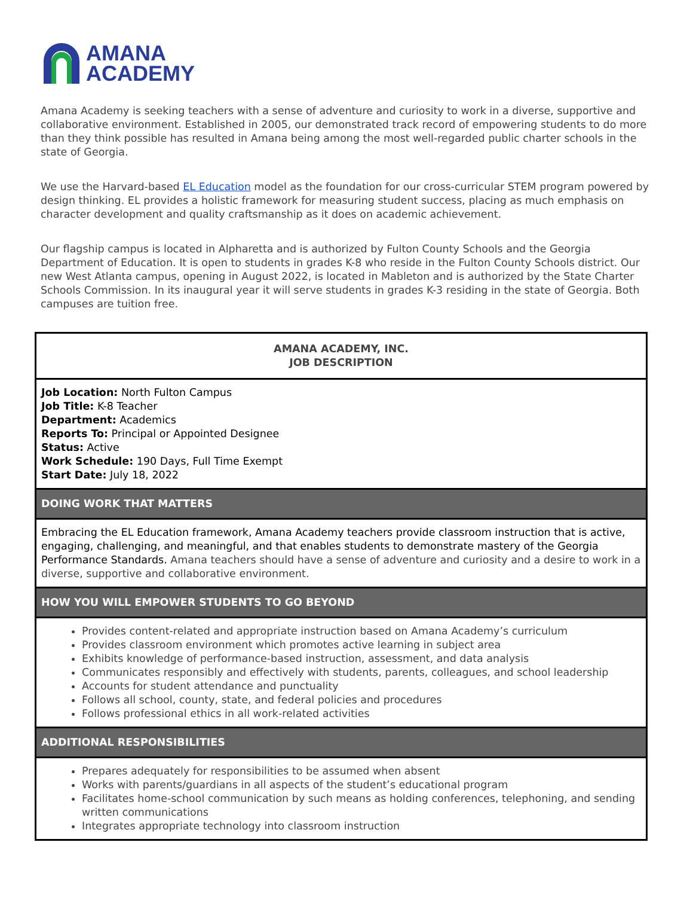AMANA
ACADEMY
Amana Academy is seeking teachers with a sense of adventure and curiosity to work in a diverse, supportive and collaborative environment. Established in 2005, our demonstrated track record of empowering students to do more than they think possible has resulted in Amana being among the most well-regarded public charter schools in the state of Georgia.
We use the Harvard-based EL Education model as the foundation for our cross-curricular STEM program powered by design thinking. EL provides a holistic framework for measuring student success, placing as much emphasis on character development and quality craftsmanship as it does on academic achievement.
Our flagship campus is located in Alpharetta and is authorized by Fulton County Schools and the Georgia Department of Education. It is open to students in grades K-8 who reside in the Fulton County Schools district. Our new West Atlanta campus, opening in August 2022, is located in Mableton and is authorized by the State Charter Schools Commission. In its inaugural year it will serve students in grades K-3 residing in the state of Georgia. Both campuses are tuition free.
| AMANA ACADEMY, INC. JOB DESCRIPTION |
| Job Location: North Fulton Campus Job Title: K-8 Teacher Department: Academics Reports To: Principal or Appointed Designee Status: Active Work Schedule: 190 Days, Full Time Exempt Start Date: July 18, 2022 |
| DOING WORK THAT MATTERS |
| Embracing the EL Education framework, Amana Academy teachers provide classroom instruction that is active, engaging, challenging, and meaningful, and that enables students to demonstrate mastery of the Georgia Performance Standards. Amana teachers should have a sense of adventure and curiosity and a desire to work in a diverse, supportive and collaborative environment. |
| HOW YOU WILL EMPOWER STUDENTS TO GO BEYOND |
| Provides content-related and appropriate instruction based on Amana Academy’s curriculum Provides classroom environment which promotes active learning in subject area Exhibits knowledge of performance-based instruction, assessment, and data analysis Communicates responsibly and effectively with students, parents, colleagues, and school leadership Accounts for student attendance and punctuality Follows all school, county, state, and federal policies and procedures Follows professional ethics in all work-related activities |
| ADDITIONAL RESPONSIBILITIES |
| Prepares adequately for responsibilities to be assumed when absent Works with parents/guardians in all aspects of the student’s educational program Facilitates home-school communication by such means as holding conferences, telephoning, and sending written communications Integrates appropriate technology into classroom instruction |